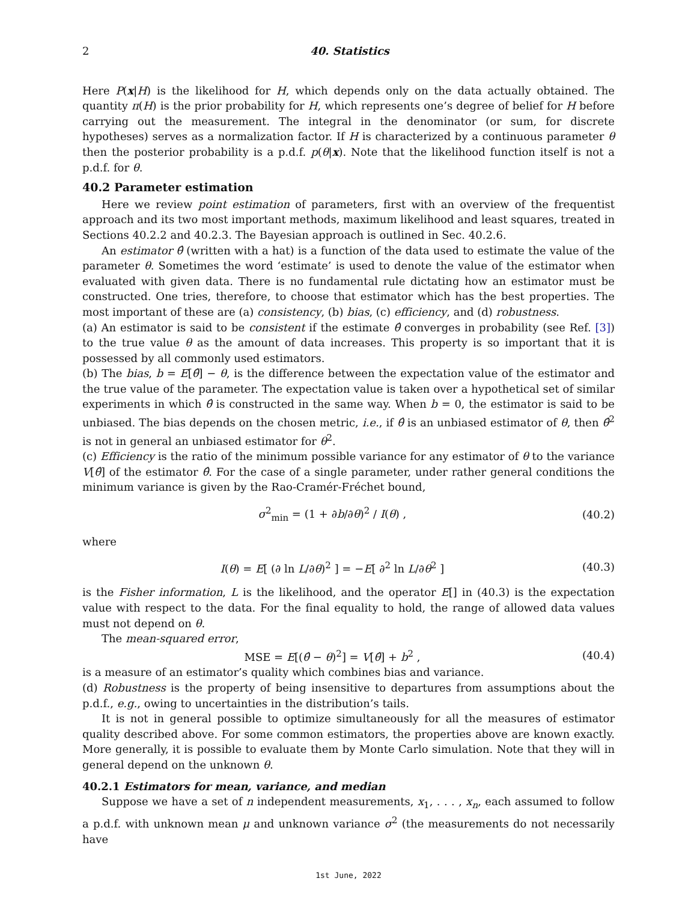2 40. Statistics
Here P(x|H) is the likelihood for H, which depends only on the data actually obtained. The quantity π(H) is the prior probability for H, which represents one’s degree of belief for H before carrying out the measurement. The integral in the denominator (or sum, for discrete hypotheses) serves as a normalization factor. If H is characterized by a continuous parameter θ then the posterior probability is a p.d.f. p(θ|x). Note that the likelihood function itself is not a p.d.f. for θ.
40.2 Parameter estimation
Here we review point estimation of parameters, first with an overview of the frequentist approach and its two most important methods, maximum likelihood and least squares, treated in Sections 40.2.2 and 40.2.3. The Bayesian approach is outlined in Sec. 40.2.6.
An estimator θ̂ (written with a hat) is a function of the data used to estimate the value of the parameter θ. Sometimes the word ‘estimate’ is used to denote the value of the estimator when evaluated with given data. There is no fundamental rule dictating how an estimator must be constructed. One tries, therefore, to choose that estimator which has the best properties. The most important of these are (a) consistency, (b) bias, (c) efficiency, and (d) robustness.
(a) An estimator is said to be consistent if the estimate θ̂ converges in probability (see Ref. [3]) to the true value θ as the amount of data increases. This property is so important that it is possessed by all commonly used estimators.
(b) The bias, b = E[θ̂] − θ, is the difference between the expectation value of the estimator and the true value of the parameter. The expectation value is taken over a hypothetical set of similar experiments in which θ̂ is constructed in the same way. When b = 0, the estimator is said to be unbiased. The bias depends on the chosen metric, i.e., if θ̂ is an unbiased estimator of θ, then θ̂<sup>2</sup> is not in general an unbiased estimator for θ<sup>2</sup>.
(c) Efficiency is the ratio of the minimum possible variance for any estimator of θ to the variance V[θ̂] of the estimator θ̂. For the case of a single parameter, under rather general conditions the minimum variance is given by the Rao-Cramér-Fréchet bound,
σ<sup>2</sup><sub>min</sub> = (1 + ∂b/∂θ)<sup>2</sup> / I(θ) , (40.2)
where
I(θ) = E[ (∂ ln L/∂θ)<sup>2</sup> ] = −E[ ∂<sup>2</sup> ln L/∂θ<sup>2</sup> ] (40.3)
is the Fisher information, L is the likelihood, and the operator E[] in (40.3) is the expectation value with respect to the data. For the final equality to hold, the range of allowed data values must not depend on θ.
The mean-squared error,
MSE = E[(θ̂ − θ)<sup>2</sup>] = V[θ̂] + b<sup>2</sup> , (40.4)
is a measure of an estimator’s quality which combines bias and variance.
(d) Robustness is the property of being insensitive to departures from assumptions about the p.d.f., e.g., owing to uncertainties in the distribution’s tails.
It is not in general possible to optimize simultaneously for all the measures of estimator quality described above. For some common estimators, the properties above are known exactly. More generally, it is possible to evaluate them by Monte Carlo simulation. Note that they will in general depend on the unknown θ.
40.2.1 Estimators for mean, variance, and median
Suppose we have a set of n independent measurements, x<sub>1</sub>, . . . , x<sub>n</sub>, each assumed to follow a p.d.f. with unknown mean μ and unknown variance σ<sup>2</sup> (the measurements do not necessarily have
1st June, 2022